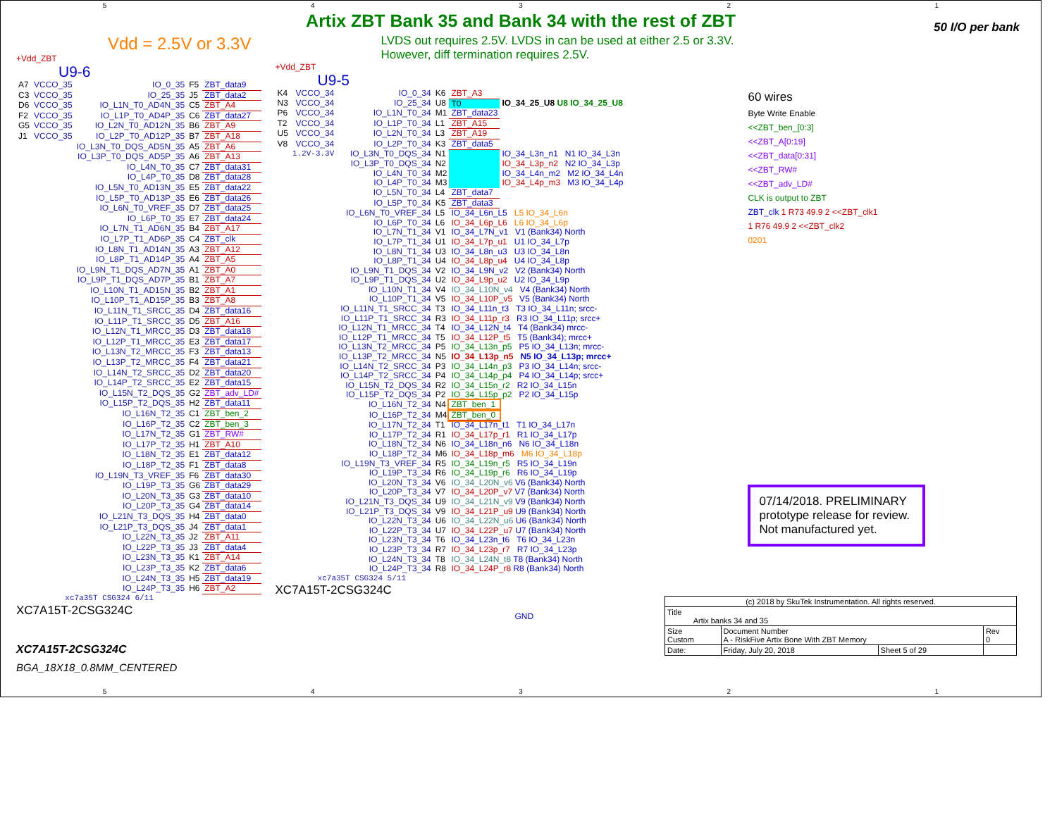54321
Artix ZBT Bank 35 and Bank 34 with the rest of ZBT
50 I/O per bank
Vdd = 2.5V or 3.3V
+Vdd_ZBT
U9-6
| A7 | VCCO_35 | IO_0_35 | F5 | ZBT_data9 |
| C3 | VCCO_35 | IO_25_35 | J5 | ZBT_data2 |
| D6 | VCCO_35 | IO_L1N_T0_AD4N_35 | C5 | ZBT_A4 |
| F2 | VCCO_35 | IO_L1P_T0_AD4P_35 | C6 | ZBT_data27 |
| G5 | VCCO_35 | IO_L2N_T0_AD12N_35 | B6 | ZBT_A9 |
| J1 | VCCO_35 | IO_L2P_T0_AD12P_35 | B7 | ZBT_A18 |
| | | IO_L3N_T0_DQS_AD5N_35 | A5 | ZBT_A6 |
| | | IO_L3P_T0_DQS_AD5P_35 | A6 | ZBT_A13 |
| | | IO_L4N_T0_35 | C7 | ZBT_data31 |
| | | IO_L4P_T0_35 | D8 | ZBT_data28 |
| | | IO_L5N_T0_AD13N_35 | E5 | ZBT_data22 |
| | | IO_L5P_T0_AD13P_35 | E6 | ZBT_data26 |
| | | IO_L6N_T0_VREF_35 | D7 | ZBT_data25 |
| | | IO_L6P_T0_35 | E7 | ZBT_data24 |
| | | IO_L7N_T1_AD6N_35 | B4 | ZBT_A17 |
| | | IO_L7P_T1_AD6P_35 | C4 | ZBT_clk |
| | | IO_L8N_T1_AD14N_35 | A3 | ZBT_A12 |
| | | IO_L8P_T1_AD14P_35 | A4 | ZBT_A5 |
| | | IO_L9N_T1_DQS_AD7N_35 | A1 | ZBT_A0 |
| | | IO_L9P_T1_DQS_AD7P_35 | B1 | ZBT_A7 |
| | | IO_L10N_T1_AD15N_35 | B2 | ZBT_A1 |
| | | IO_L10P_T1_AD15P_35 | B3 | ZBT_A8 |
| | | IO_L11N_T1_SRCC_35 | D4 | ZBT_data16 |
| | | IO_L11P_T1_SRCC_35 | D5 | ZBT_A16 |
| | | IO_L12N_T1_MRCC_35 | D3 | ZBT_data18 |
| | | IO_L12P_T1_MRCC_35 | E3 | ZBT_data17 |
| | | IO_L13N_T2_MRCC_35 | F3 | ZBT_data13 |
| | | IO_L13P_T2_MRCC_35 | F4 | ZBT_data21 |
| | | IO_L14N_T2_SRCC_35 | D2 | ZBT_data20 |
| | | IO_L14P_T2_SRCC_35 | E2 | ZBT_data15 |
| | | IO_L15N_T2_DQS_35 | G2 | ZBT_adv_LD# |
| | | IO_L15P_T2_DQS_35 | H2 | ZBT_data11 |
| | | IO_L16N_T2_35 | C1 | ZBT_ben_2 |
| | | IO_L16P_T2_35 | C2 | ZBT_ben_3 |
| | | IO_L17N_T2_35 | G1 | ZBT_RW# |
| | | IO_L17P_T2_35 | H1 | ZBT_A10 |
| | | IO_L18N_T2_35 | E1 | ZBT_data12 |
| | | IO_L18P_T2_35 | F1 | ZBT_data8 |
| | | IO_L19N_T3_VREF_35 | F6 | ZBT_data30 |
| | | IO_L19P_T3_35 | G6 | ZBT_data29 |
| | | IO_L20N_T3_35 | G3 | ZBT_data10 |
| | | IO_L20P_T3_35 | G4 | ZBT_data14 |
| | | IO_L21N_T3_DQS_35 | H4 | ZBT_data0 |
| | | IO_L21P_T3_DQS_35 | J4 | ZBT_data1 |
| | | IO_L22N_T3_35 | J2 | ZBT_A11 |
| | | IO_L22P_T3_35 | J3 | ZBT_data4 |
| | | IO_L23N_T3_35 | K1 | ZBT_A14 |
| | | IO_L23P_T3_35 | K2 | ZBT_data6 |
| | | IO_L24N_T3_35 | H5 | ZBT_data19 |
| | | IO_L24P_T3_35 | H6 | ZBT_A2 |
| | xc7a35T CSG324 6/11 | | | |
XC7A15T-2CSG324C
XC7A15T-2CSG324C
BGA_18X18_0.8MM_CENTERED
LVDS out requires 2.5V. LVDS in can be used at either 2.5 or 3.3V.
However, diff termination requires 2.5V.
+Vdd_ZBT
U9-5
| K4 | VCCO_34 | IO_0_34 | K6 | ZBT_A3 | |
| N3 | VCCO_34 | IO_25_34 | U8 | T0 | IO_34_25_U8 U8 IO_34_25_U8 |
| P6 | VCCO_34 | IO_L1N_T0_34 | M1 | ZBT_data23 | |
| T2 | VCCO_34 | IO_L1P_T0_34 | L1 | ZBT_A15 | |
| U5 | VCCO_34 | IO_L2N_T0_34 | L3 | ZBT_A19 | |
| V8 | VCCO_34 | IO_L2P_T0_34 | K3 | ZBT_data5 | |
| | 1.2V-3.3V | IO_L3N_T0_DQS_34 | N1 | | IO_34_L3n_n1 N1 IO_34_L3n |
| | | IO_L3P_T0_DQS_34 | N2 | | IO_34_L3p_n2 N2 IO_34_L3p |
| | | IO_L4N_T0_34 | M2 | | IO_34_L4n_m2 M2 IO_34_L4n |
| | | IO_L4P_T0_34 | M3 | | IO_34_L4p_m3 M3 IO_34_L4p |
| | | IO_L5N_T0_34 | L4 | ZBT_data7 | |
| | | IO_L5P_T0_34 | K5 | ZBT_data3 | |
| | | IO_L6N_T0_VREF_34 | L5 | IO_34_L6n_L5 L5 IO_34_L6n | |
| | | IO_L6P_T0_34 | L6 | IO_34_L6p_L6 L6 IO_34_L6p | |
| | | IO_L7N_T1_34 | V1 | IO_34_L7N_v1 V1 (Bank34) North | |
| | | IO_L7P_T1_34 | U1 | IO_34_L7p_u1 U1 IO_34_L7p | |
| | | IO_L8N_T1_34 | U3 | IO_34_L8n_u3 U3 IO_34_L8n | |
| | | IO_L8P_T1_34 | U4 | IO_34_L8p_u4 U4 IO_34_L8p | |
| | | IO_L9N_T1_DQS_34 | V2 | IO_34_L9N_v2 V2 (Bank34) North | |
| | | IO_L9P_T1_DQS_34 | U2 | IO_34_L9p_u2 U2 IO_34_L9p | |
| | | IO_L10N_T1_34 | V4 | IO_34_L10N_v4 V4 (Bank34) North | |
| | | IO_L10P_T1_34 | V5 | IO_34_L10P_v5 V5 (Bank34) North | |
| | | IO_L11N_T1_SRCC_34 | T3 | IO_34_L11n_t3 T3 IO_34_L11n; srcc- | |
| | | IO_L11P_T1_SRCC_34 | R3 | IO_34_L11p_r3 R3 IO_34_L11p; srcc+ | |
| | | IO_L12N_T1_MRCC_34 | T4 | IO_34_L12N_t4 T4 (Bank34) mrcc- | |
| | | IO_L12P_T1_MRCC_34 | T5 | IO_34_L12P_t5 T5 (Bank34); mrcc+ | |
| | | IO_L13N_T2_MRCC_34 | P5 | IO_34_L13n_p5 P5 IO_34_L13n; mrcc- | |
| | | IO_L13P_T2_MRCC_34 | N5 | IO_34_L13p_n5 N5 IO_34_L13p; mrcc+ | |
| | | IO_L14N_T2_SRCC_34 | P3 | IO_34_L14n_p3 P3 IO_34_L14n; srcc- | |
| | | IO_L14P_T2_SRCC_34 | P4 | IO_34_L14p_p4 P4 IO_34_L14p; srcc+ | |
| | | IO_L15N_T2_DQS_34 | R2 | IO_34_L15n_r2 R2 IO_34_L15n | |
| | | IO_L15P_T2_DQS_34 | P2 | IO_34_L15p_p2 P2 IO_34_L15p | |
| | | IO_L16N_T2_34 | N4 | ZBT_ben_1 | |
| | | IO_L16P_T2_34 | M4 | ZBT_ben_0 | |
| | | IO_L17N_T2_34 | T1 | IO_34_L17n_t1 T1 IO_34_L17n | |
| | | IO_L17P_T2_34 | R1 | IO_34_L17p_r1 R1 IO_34_L17p | |
| | | IO_L18N_T2_34 | N6 | IO_34_L18n_n6 N6 IO_34_L18n | |
| | | IO_L18P_T2_34 | M6 | IO_34_L18p_m6 M6 IO_34_L18p | |
| | | IO_L19N_T3_VREF_34 | R5 | IO_34_L19n_r5 R5 IO_34_L19n | |
| | | IO_L19P_T3_34 | R6 | IO_34_L19p_r6 R6 IO_34_L19p | |
| | | IO_L20N_T3_34 | V6 | IO_34_L20N_v6 V6 (Bank34) North | |
| | | IO_L20P_T3_34 | V7 | IO_34_L20P_v7 V7 (Bank34) North | |
| | | IO_L21N_T3_DQS_34 | U9 | IO_34_L21N_v9 V9 (Bank34) North | |
| | | IO_L21P_T3_DQS_34 | V9 | IO_34_L21P_u9 U9 (Bank34) North | |
| | | IO_L22N_T3_34 | U6 | IO_34_L22N_u6 U6 (Bank34) North | |
| | | IO_L22P_T3_34 | U7 | IO_34_L22P_u7 U7 (Bank34) North | |
| | | IO_L23N_T3_34 | T6 | IO_34_L23n_t6 T6 IO_34_L23n | |
| | | IO_L23P_T3_34 | R7 | IO_34_L23p_r7 R7 IO_34_L23p | |
| | | IO_L24N_T3_34 | T8 | IO_34_L24N_t8 T8 (Bank34) North | |
| | | IO_L24P_T3_34 | R8 | IO_34_L24P_r8 R8 (Bank34) North | |
| | xc7a35T CSG324 5/11 | | | | |
XC7A15T-2CSG324C
GND
60 wires
Byte Write Enable
<<ZBT_ben_[0:3]
<<ZBT_A[0:19]
<<ZBT_data[0:31]
<<ZBT_RW#
<<ZBT_adv_LD#
CLK is output to ZBT
ZBT_clk 1 R73 49.9 2 <<ZBT_clk1
1 R76 49.9 2 <<ZBT_clk2
0201
07/14/2018. PRELIMINARY prototype release for review. Not manufactured yet.
| (c) 2018 by SkuTek Instrumentation. All rights reserved. | | | |
| Title Artix banks 34 and 35 | | | |
| Size Custom | Document Number A - RiskFive Artix Bone With ZBT Memory | | Rev 0 |
| Date: | Friday, July 20, 2018 | Sheet 5 of 29 | |
54321